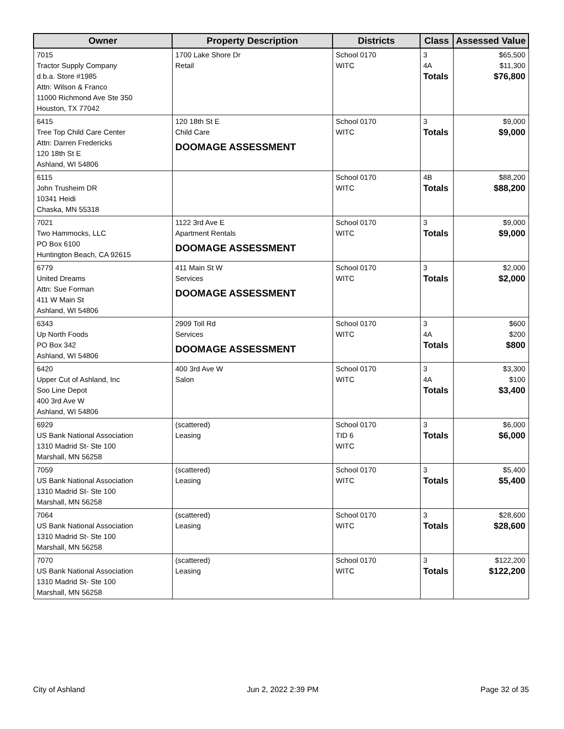| Owner | Property Description | Districts | Class | Assessed Value |
| --- | --- | --- | --- | --- |
| 7015 Tractor Supply Company d.b.a. Store #1985 Attn: Wilson & Franco 11000 Richmond Ave Ste 350 Houston, TX 77042 | 1700 Lake Shore Dr Retail | School 0170 WITC | 3 4A Totals | $65,500 $11,300 $76,800 |
| 6415 Tree Top Child Care Center Attn: Darren Fredericks 120 18th St E Ashland, WI 54806 | 120 18th St E Child Care DOOMAGE ASSESSMENT | School 0170 WITC | 3 Totals | $9,000 $9,000 |
| 6115 John Trusheim DR 10341 Heidi Chaska, MN 55318 | | School 0170 WITC | 4B Totals | $88,200 $88,200 |
| 7021 Two Hammocks, LLC PO Box 6100 Huntington Beach, CA 92615 | 1122 3rd Ave E Apartment Rentals DOOMAGE ASSESSMENT | School 0170 WITC | 3 Totals | $9,000 $9,000 |
| 6779 United Dreams Attn: Sue Forman 411 W Main St Ashland, WI 54806 | 411 Main St W Services DOOMAGE ASSESSMENT | School 0170 WITC | 3 Totals | $2,000 $2,000 |
| 6343 Up North Foods PO Box 342 Ashland, WI 54806 | 2909 Toll Rd Services DOOMAGE ASSESSMENT | School 0170 WITC | 3 4A Totals | $600 $200 $800 |
| 6420 Upper Cut of Ashland, Inc Soo Line Depot 400 3rd Ave W Ashland, WI 54806 | 400 3rd Ave W Salon | School 0170 WITC | 3 4A Totals | $3,300 $100 $3,400 |
| 6929 US Bank National Association 1310 Madrid St- Ste 100 Marshall, MN 56258 | (scattered) Leasing | School 0170 TID 6 WITC | 3 Totals | $6,000 $6,000 |
| 7059 US Bank National Association 1310 Madrid St- Ste 100 Marshall, MN 56258 | (scattered) Leasing | School 0170 WITC | 3 Totals | $5,400 $5,400 |
| 7064 US Bank National Association 1310 Madrid St- Ste 100 Marshall, MN 56258 | (scattered) Leasing | School 0170 WITC | 3 Totals | $28,600 $28,600 |
| 7070 US Bank National Association 1310 Madrid St- Ste 100 Marshall, MN 56258 | (scattered) Leasing | School 0170 WITC | 3 Totals | $122,200 $122,200 |
City of Ashland Jun 2, 2022 2:39 PM Page 32 of 35